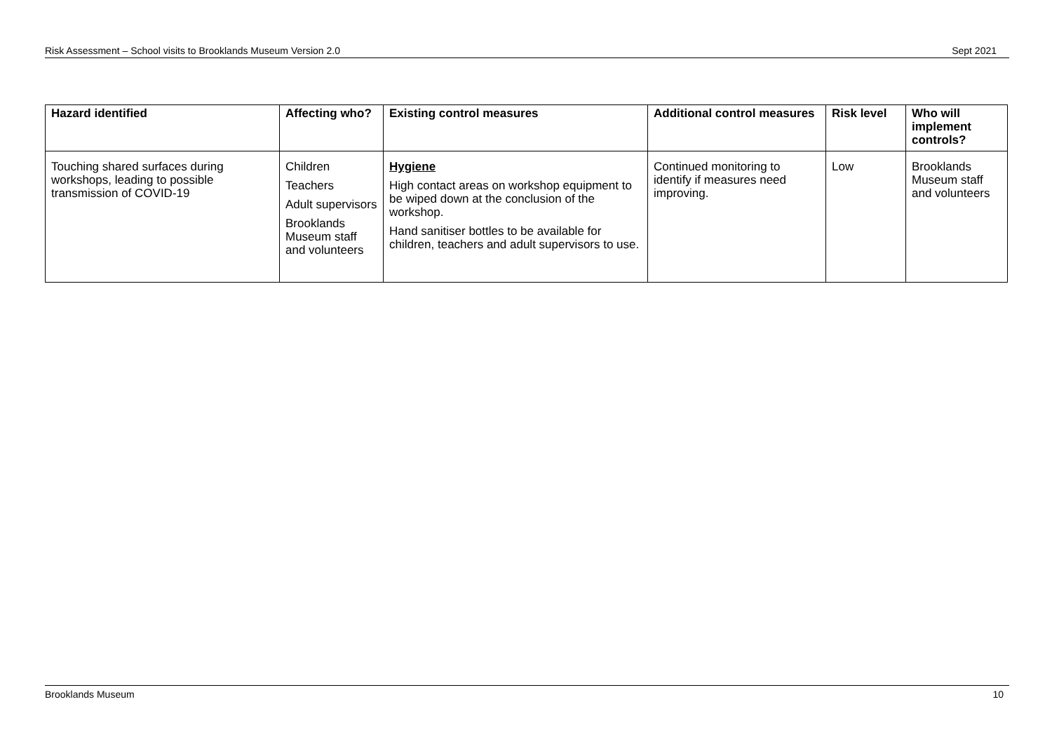Risk Assessment – School visits to Brooklands Museum Version 2.0 Sept 2021
| Hazard identified | Affecting who? | Existing control measures | Additional control measures | Risk level | Who will implement controls? |
| --- | --- | --- | --- | --- | --- |
| Touching shared surfaces during workshops, leading to possible transmission of COVID-19 | Children Teachers Adult supervisors Brooklands Museum staff and volunteers | Hygiene High contact areas on workshop equipment to be wiped down at the conclusion of the workshop. Hand sanitiser bottles to be available for children, teachers and adult supervisors to use. | Continued monitoring to identify if measures need improving. | Low | Brooklands Museum staff and volunteers |
Brooklands Museum 10